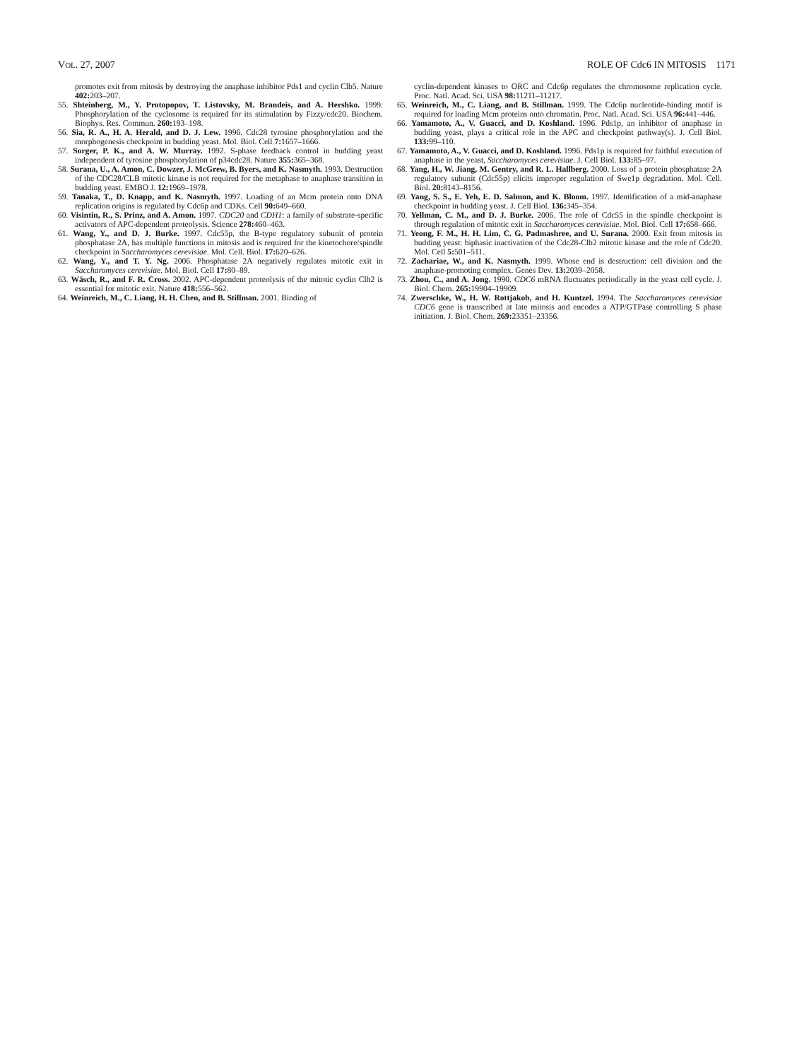VOL. 27, 2007 ROLE OF Cdc6 IN MITOSIS 1171
promotes exit from mitosis by destroying the anaphase inhibitor Pds1 and cyclin Clb5. Nature 402: 203–207.
55. Shteinberg, M., Y. Protopopov, T. Listovsky, M. Brandeis, and A. Hershko. 1999. Phosphorylation of the cyclosome is required for its stimulation by Fizzy/cdc20. Biochem. Biophys. Res. Commun. 260: 193–198.
56. Sia, R. A., H. A. Herald, and D. J. Lew. 1996. Cdc28 tyrosine phosphorylation and the morphogenesis checkpoint in budding yeast. Mol. Biol. Cell 7: 1657–1666.
57. Sorger, P. K., and A. W. Murray. 1992. S-phase feedback control in budding yeast independent of tyrosine phosphorylation of p34cdc28. Nature 355: 365–368.
58. Surana, U., A. Amon, C. Dowzer, J. McGrew, B. Byers, and K. Nasmyth. 1993. Destruction of the CDC28/CLB mitotic kinase is not required for the metaphase to anaphase transition in budding yeast. EMBO J. 12: 1969–1978.
59. Tanaka, T., D. Knapp, and K. Nasmyth. 1997. Loading of an Mcm protein onto DNA replication origins is regulated by Cdc6p and CDKs. Cell 90: 649–660.
60. Visintin, R., S. Prinz, and A. Amon. 1997. CDC20 and CDH1: a family of substrate-specific activators of APC-dependent proteolysis. Science 278: 460–463.
61. Wang, Y., and D. J. Burke. 1997. Cdc55p, the B-type regulatory subunit of protein phosphatase 2A, has multiple functions in mitosis and is required for the kinetochore/spindle checkpoint in Saccharomyces cerevisiae. Mol. Cell. Biol. 17: 620–626.
62. Wang, Y., and T. Y. Ng. 2006. Phosphatase 2A negatively regulates mitotic exit in Saccharomyces cerevisiae. Mol. Biol. Cell 17: 80–89.
63. Wäsch, R., and F. R. Cross. 2002. APC-dependent proteolysis of the mitotic cyclin Clb2 is essential for mitotic exit. Nature 418: 556–562.
64. Weinreich, M., C. Liang, H. H. Chen, and B. Stillman. 2001. Binding of
cyclin-dependent kinases to ORC and Cdc6p regulates the chromosome replication cycle. Proc. Natl. Acad. Sci. USA 98: 11211–11217.
65. Weinreich, M., C. Liang, and B. Stillman. 1999. The Cdc6p nucleotide-binding motif is required for loading Mcm proteins onto chromatin. Proc. Natl. Acad. Sci. USA 96: 441–446.
66. Yamamoto, A., V. Guacci, and D. Koshland. 1996. Pds1p, an inhibitor of anaphase in budding yeast, plays a critical role in the APC and checkpoint pathway(s). J. Cell Biol. 133: 99–110.
67. Yamamoto, A., V. Guacci, and D. Koshland. 1996. Pds1p is required for faithful execution of anaphase in the yeast, Saccharomyces cerevisiae. J. Cell Biol. 133: 85–97.
68. Yang, H., W. Jiang, M. Gentry, and R. L. Hallberg. 2000. Loss of a protein phosphatase 2A regulatory subunit (Cdc55p) elicits improper regulation of Swe1p degradation. Mol. Cell. Biol. 20: 8143–8156.
69. Yang, S. S., E. Yeh, E. D. Salmon, and K. Bloom. 1997. Identification of a mid-anaphase checkpoint in budding yeast. J. Cell Biol. 136: 345–354.
70. Yellman, C. M., and D. J. Burke. 2006. The role of Cdc55 in the spindle checkpoint is through regulation of mitotic exit in Saccharomyces cerevisiae. Mol. Biol. Cell 17: 658–666.
71. Yeong, F. M., H. H. Lim, C. G. Padmashree, and U. Surana. 2000. Exit from mitosis in budding yeast: biphasic inactivation of the Cdc28-Clb2 mitotic kinase and the role of Cdc20. Mol. Cell 5: 501–511.
72. Zachariae, W., and K. Nasmyth. 1999. Whose end is destruction: cell division and the anaphase-promoting complex. Genes Dev. 13: 2039–2058.
73. Zhou, C., and A. Jong. 1990. CDC6 mRNA fluctuates periodically in the yeast cell cycle. J. Biol. Chem. 265: 19904–19909.
74. Zwerschke, W., H. W. Rottjakob, and H. Kuntzel. 1994. The Saccharomyces cerevisiae CDC6 gene is transcribed at late mitosis and encodes a ATP/GTPase controlling S phase initiation. J. Biol. Chem. 269: 23351–23356.